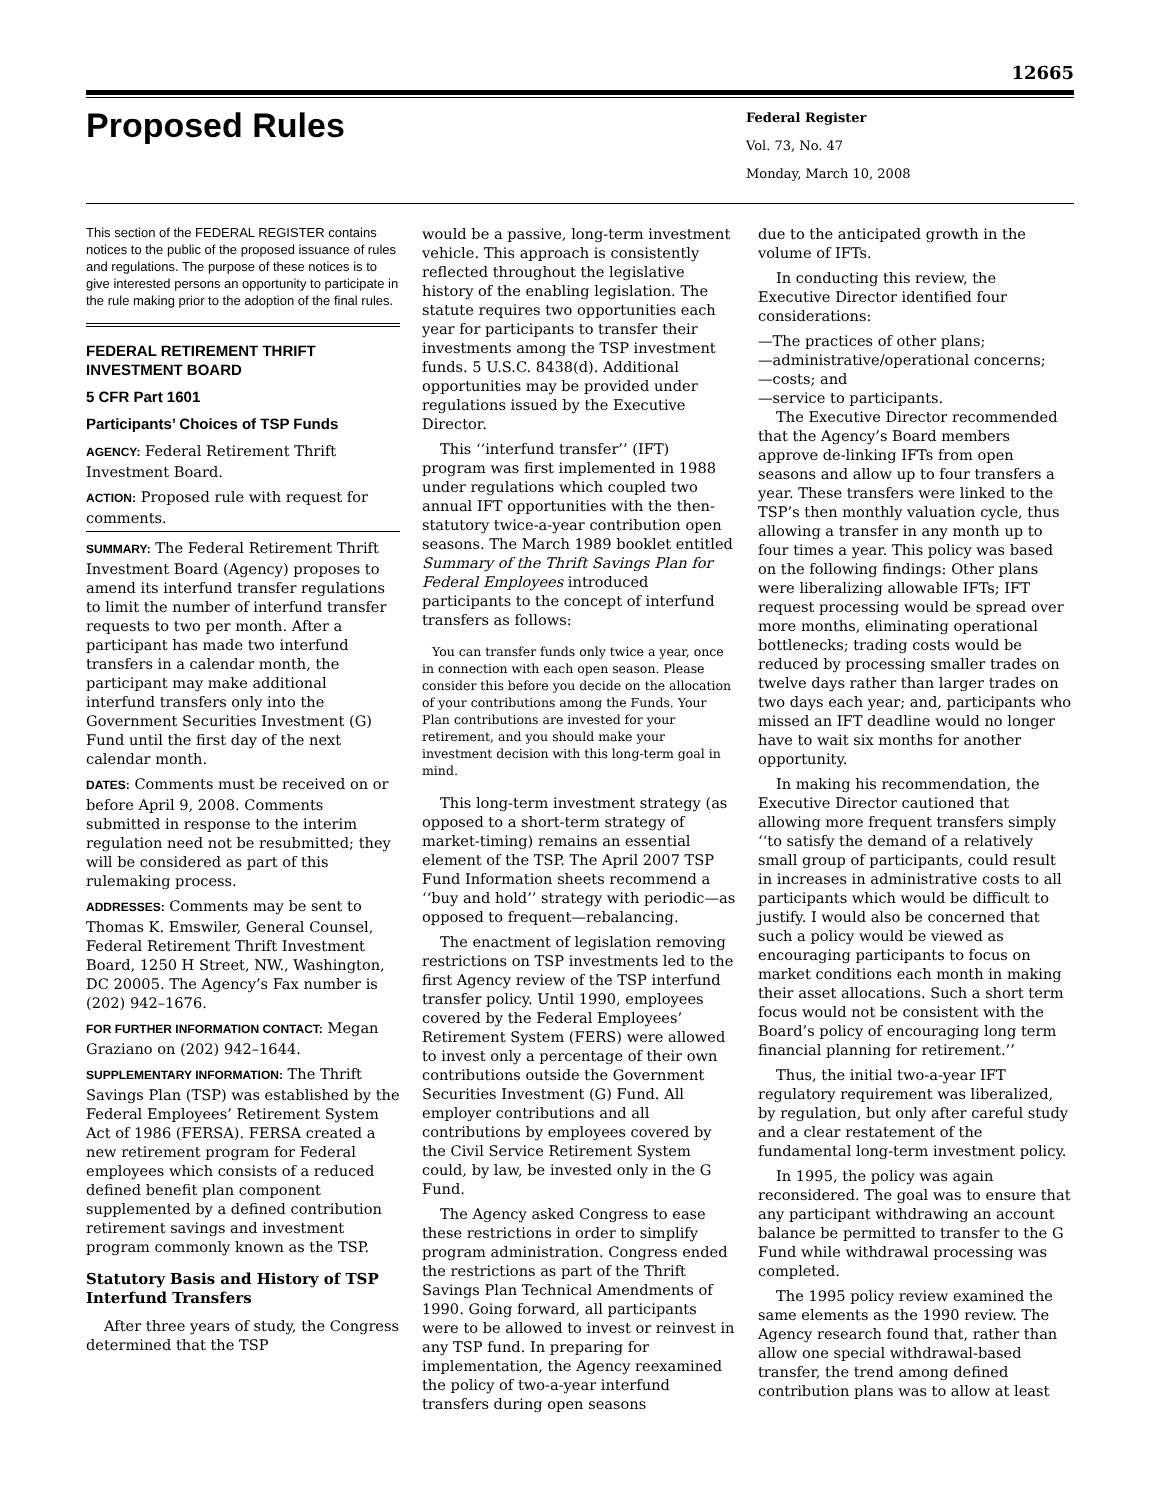12665
Proposed Rules
Federal Register
Vol. 73, No. 47
Monday, March 10, 2008
This section of the FEDERAL REGISTER contains notices to the public of the proposed issuance of rules and regulations. The purpose of these notices is to give interested persons an opportunity to participate in the rule making prior to the adoption of the final rules.
FEDERAL RETIREMENT THRIFT INVESTMENT BOARD
5 CFR Part 1601
Participants’ Choices of TSP Funds
AGENCY: Federal Retirement Thrift Investment Board.
ACTION: Proposed rule with request for comments.
SUMMARY: The Federal Retirement Thrift Investment Board (Agency) proposes to amend its interfund transfer regulations to limit the number of interfund transfer requests to two per month. After a participant has made two interfund transfers in a calendar month, the participant may make additional interfund transfers only into the Government Securities Investment (G) Fund until the first day of the next calendar month.
DATES: Comments must be received on or before April 9, 2008. Comments submitted in response to the interim regulation need not be resubmitted; they will be considered as part of this rulemaking process.
ADDRESSES: Comments may be sent to Thomas K. Emswiler, General Counsel, Federal Retirement Thrift Investment Board, 1250 H Street, NW., Washington, DC 20005. The Agency’s Fax number is (202) 942–1676.
FOR FURTHER INFORMATION CONTACT: Megan Graziano on (202) 942–1644.
SUPPLEMENTARY INFORMATION: The Thrift Savings Plan (TSP) was established by the Federal Employees’ Retirement System Act of 1986 (FERSA). FERSA created a new retirement program for Federal employees which consists of a reduced defined benefit plan component supplemented by a defined contribution retirement savings and investment program commonly known as the TSP.
Statutory Basis and History of TSP Interfund Transfers
After three years of study, the Congress determined that the TSP
would be a passive, long-term investment vehicle. This approach is consistently reflected throughout the legislative history of the enabling legislation. The statute requires two opportunities each year for participants to transfer their investments among the TSP investment funds. 5 U.S.C. 8438(d). Additional opportunities may be provided under regulations issued by the Executive Director.
This ‘‘interfund transfer’’ (IFT) program was first implemented in 1988 under regulations which coupled two annual IFT opportunities with the then-statutory twice-a-year contribution open seasons. The March 1989 booklet entitled Summary of the Thrift Savings Plan for Federal Employees introduced participants to the concept of interfund transfers as follows:
You can transfer funds only twice a year, once in connection with each open season. Please consider this before you decide on the allocation of your contributions among the Funds. Your Plan contributions are invested for your retirement, and you should make your investment decision with this long-term goal in mind.
This long-term investment strategy (as opposed to a short-term strategy of market-timing) remains an essential element of the TSP. The April 2007 TSP Fund Information sheets recommend a ‘‘buy and hold’’ strategy with periodic—as opposed to frequent—rebalancing.
The enactment of legislation removing restrictions on TSP investments led to the first Agency review of the TSP interfund transfer policy. Until 1990, employees covered by the Federal Employees’ Retirement System (FERS) were allowed to invest only a percentage of their own contributions outside the Government Securities Investment (G) Fund. All employer contributions and all contributions by employees covered by the Civil Service Retirement System could, by law, be invested only in the G Fund.
The Agency asked Congress to ease these restrictions in order to simplify program administration. Congress ended the restrictions as part of the Thrift Savings Plan Technical Amendments of 1990. Going forward, all participants were to be allowed to invest or reinvest in any TSP fund. In preparing for implementation, the Agency reexamined the policy of two-a-year interfund transfers during open seasons
due to the anticipated growth in the volume of IFTs.
In conducting this review, the Executive Director identified four considerations:
—The practices of other plans;
—administrative/operational concerns;
—costs; and
—service to participants.
The Executive Director recommended that the Agency’s Board members approve de-linking IFTs from open seasons and allow up to four transfers a year. These transfers were linked to the TSP’s then monthly valuation cycle, thus allowing a transfer in any month up to four times a year. This policy was based on the following findings: Other plans were liberalizing allowable IFTs; IFT request processing would be spread over more months, eliminating operational bottlenecks; trading costs would be reduced by processing smaller trades on twelve days rather than larger trades on two days each year; and, participants who missed an IFT deadline would no longer have to wait six months for another opportunity.
In making his recommendation, the Executive Director cautioned that allowing more frequent transfers simply ‘‘to satisfy the demand of a relatively small group of participants, could result in increases in administrative costs to all participants which would be difficult to justify. I would also be concerned that such a policy would be viewed as encouraging participants to focus on market conditions each month in making their asset allocations. Such a short term focus would not be consistent with the Board’s policy of encouraging long term financial planning for retirement.’’
Thus, the initial two-a-year IFT regulatory requirement was liberalized, by regulation, but only after careful study and a clear restatement of the fundamental long-term investment policy.
In 1995, the policy was again reconsidered. The goal was to ensure that any participant withdrawing an account balance be permitted to transfer to the G Fund while withdrawal processing was completed.
The 1995 policy review examined the same elements as the 1990 review. The Agency research found that, rather than allow one special withdrawal-based transfer, the trend among defined contribution plans was to allow at least